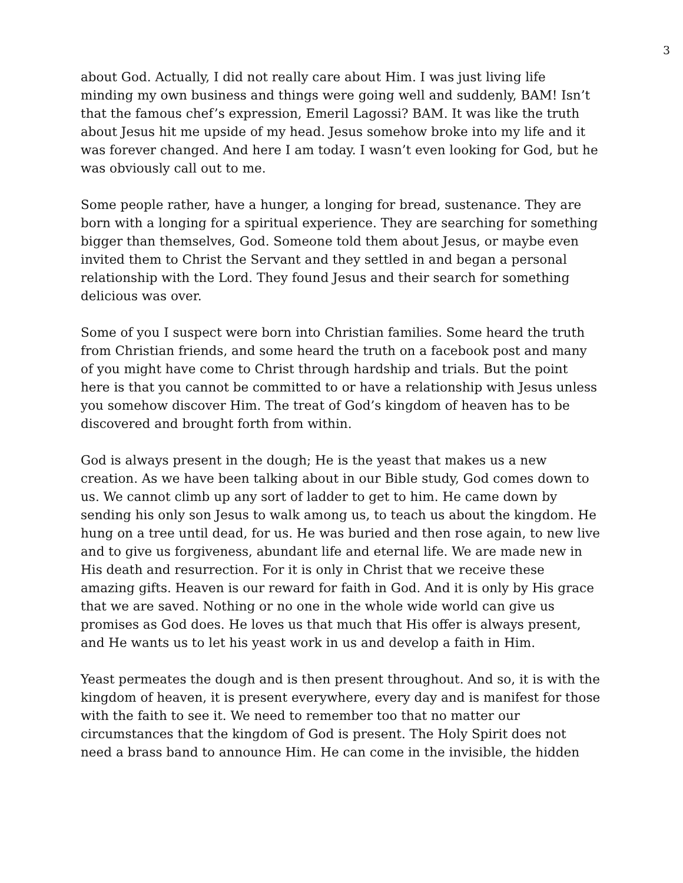3
about God. Actually, I did not really care about Him. I was just living life minding my own business and things were going well and suddenly, BAM! Isn’t that the famous chef’s expression, Emeril Lagossi? BAM. It was like the truth about Jesus hit me upside of my head. Jesus somehow broke into my life and it was forever changed. And here I am today. I wasn’t even looking for God, but he was obviously call out to me.
Some people rather, have a hunger, a longing for bread, sustenance. They are born with a longing for a spiritual experience. They are searching for something bigger than themselves, God. Someone told them about Jesus, or maybe even invited them to Christ the Servant and they settled in and began a personal relationship with the Lord. They found Jesus and their search for something delicious was over.
Some of you I suspect were born into Christian families. Some heard the truth from Christian friends, and some heard the truth on a facebook post and many of you might have come to Christ through hardship and trials. But the point here is that you cannot be committed to or have a relationship with Jesus unless you somehow discover Him. The treat of God’s kingdom of heaven has to be discovered and brought forth from within.
God is always present in the dough; He is the yeast that makes us a new creation. As we have been talking about in our Bible study, God comes down to us. We cannot climb up any sort of ladder to get to him. He came down by sending his only son Jesus to walk among us, to teach us about the kingdom. He hung on a tree until dead, for us. He was buried and then rose again, to new live and to give us forgiveness, abundant life and eternal life. We are made new in His death and resurrection. For it is only in Christ that we receive these amazing gifts. Heaven is our reward for faith in God. And it is only by His grace that we are saved. Nothing or no one in the whole wide world can give us promises as God does. He loves us that much that His offer is always present, and He wants us to let his yeast work in us and develop a faith in Him.
Yeast permeates the dough and is then present throughout. And so, it is with the kingdom of heaven, it is present everywhere, every day and is manifest for those with the faith to see it. We need to remember too that no matter our circumstances that the kingdom of God is present. The Holy Spirit does not need a brass band to announce Him. He can come in the invisible, the hidden